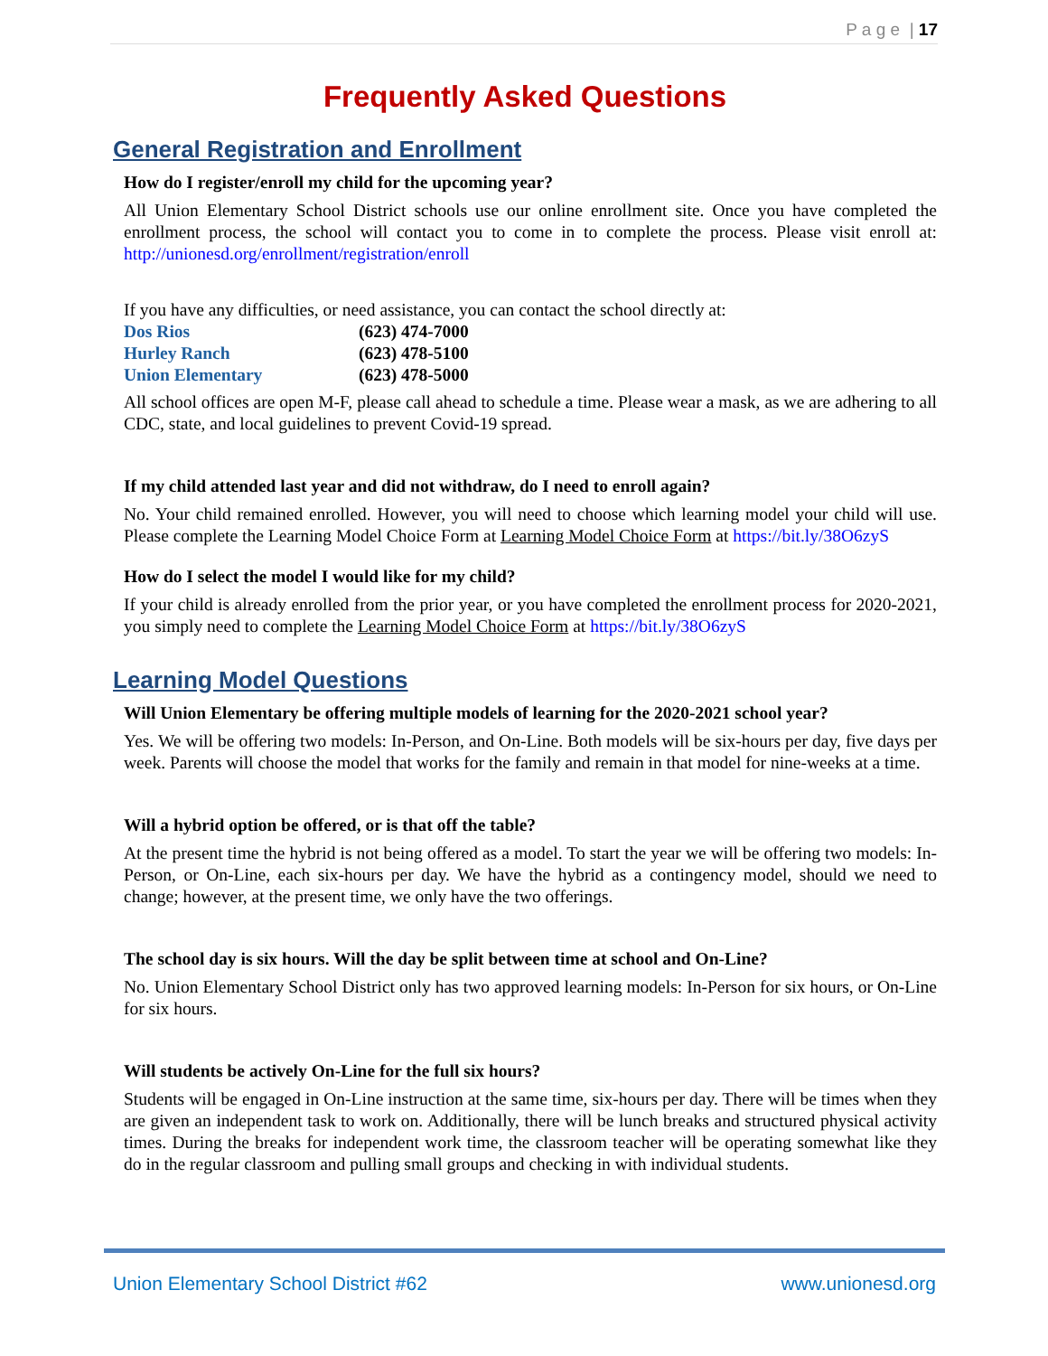P a g e | 17
Frequently Asked Questions
General Registration and Enrollment
How do I register/enroll my child for the upcoming year?
All Union Elementary School District schools use our online enrollment site. Once you have completed the enrollment process, the school will contact you to come in to complete the process. Please visit enroll at: http://unionesd.org/enrollment/registration/enroll
If you have any difficulties, or need assistance, you can contact the school directly at:
| Dos Rios | (623) 474-7000 |
| Hurley Ranch | (623) 478-5100 |
| Union Elementary | (623) 478-5000 |
All school offices are open M-F, please call ahead to schedule a time. Please wear a mask, as we are adhering to all CDC, state, and local guidelines to prevent Covid-19 spread.
If my child attended last year and did not withdraw, do I need to enroll again?
No. Your child remained enrolled. However, you will need to choose which learning model your child will use. Please complete the Learning Model Choice Form at Learning Model Choice Form at https://bit.ly/38O6zyS
How do I select the model I would like for my child?
If your child is already enrolled from the prior year, or you have completed the enrollment process for 2020-2021, you simply need to complete the Learning Model Choice Form at https://bit.ly/38O6zyS
Learning Model Questions
Will Union Elementary be offering multiple models of learning for the 2020-2021 school year?
Yes. We will be offering two models: In-Person, and On-Line. Both models will be six-hours per day, five days per week. Parents will choose the model that works for the family and remain in that model for nine-weeks at a time.
Will a hybrid option be offered, or is that off the table?
At the present time the hybrid is not being offered as a model. To start the year we will be offering two models: In-Person, or On-Line, each six-hours per day. We have the hybrid as a contingency model, should we need to change; however, at the present time, we only have the two offerings.
The school day is six hours. Will the day be split between time at school and On-Line?
No. Union Elementary School District only has two approved learning models: In-Person for six hours, or On-Line for six hours.
Will students be actively On-Line for the full six hours?
Students will be engaged in On-Line instruction at the same time, six-hours per day. There will be times when they are given an independent task to work on. Additionally, there will be lunch breaks and structured physical activity times. During the breaks for independent work time, the classroom teacher will be operating somewhat like they do in the regular classroom and pulling small groups and checking in with individual students.
Union Elementary School District #62 www.unionesd.org